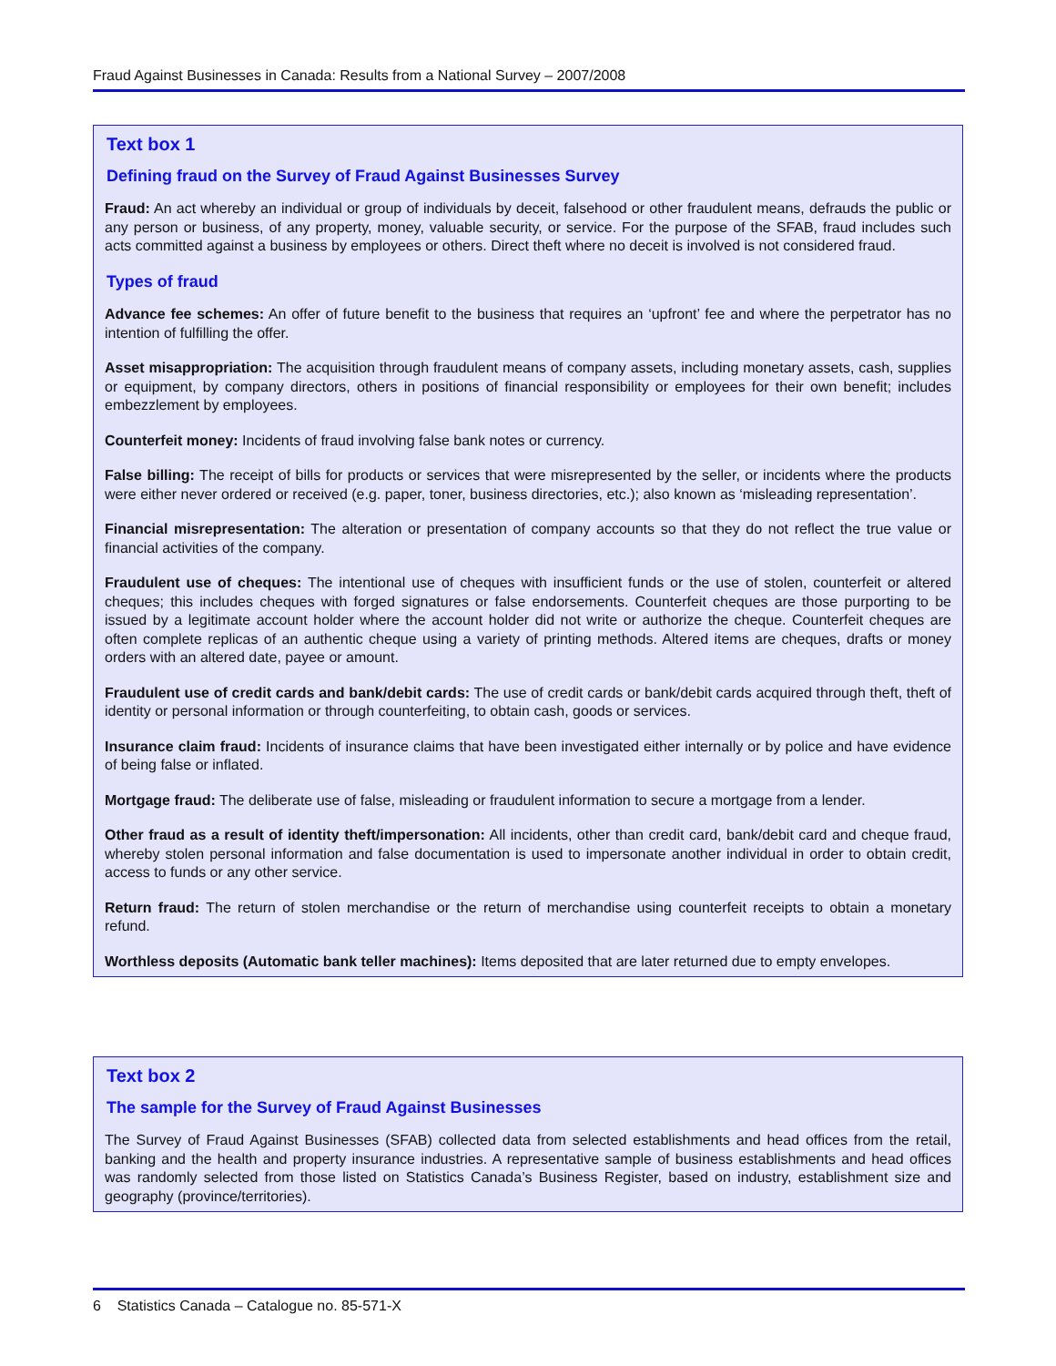Fraud Against Businesses in Canada: Results from a National Survey – 2007/2008
Text box 1
Defining fraud on the Survey of Fraud Against Businesses Survey
Fraud: An act whereby an individual or group of individuals by deceit, falsehood or other fraudulent means, defrauds the public or any person or business, of any property, money, valuable security, or service. For the purpose of the SFAB, fraud includes such acts committed against a business by employees or others. Direct theft where no deceit is involved is not considered fraud.
Types of fraud
Advance fee schemes: An offer of future benefit to the business that requires an ‘upfront’ fee and where the perpetrator has no intention of fulfilling the offer.
Asset misappropriation: The acquisition through fraudulent means of company assets, including monetary assets, cash, supplies or equipment, by company directors, others in positions of financial responsibility or employees for their own benefit; includes embezzlement by employees.
Counterfeit money: Incidents of fraud involving false bank notes or currency.
False billing: The receipt of bills for products or services that were misrepresented by the seller, or incidents where the products were either never ordered or received (e.g. paper, toner, business directories, etc.); also known as ‘misleading representation’.
Financial misrepresentation: The alteration or presentation of company accounts so that they do not reflect the true value or financial activities of the company.
Fraudulent use of cheques: The intentional use of cheques with insufficient funds or the use of stolen, counterfeit or altered cheques; this includes cheques with forged signatures or false endorsements. Counterfeit cheques are those purporting to be issued by a legitimate account holder where the account holder did not write or authorize the cheque. Counterfeit cheques are often complete replicas of an authentic cheque using a variety of printing methods. Altered items are cheques, drafts or money orders with an altered date, payee or amount.
Fraudulent use of credit cards and bank/debit cards: The use of credit cards or bank/debit cards acquired through theft, theft of identity or personal information or through counterfeiting, to obtain cash, goods or services.
Insurance claim fraud: Incidents of insurance claims that have been investigated either internally or by police and have evidence of being false or inflated.
Mortgage fraud: The deliberate use of false, misleading or fraudulent information to secure a mortgage from a lender.
Other fraud as a result of identity theft/impersonation: All incidents, other than credit card, bank/debit card and cheque fraud, whereby stolen personal information and false documentation is used to impersonate another individual in order to obtain credit, access to funds or any other service.
Return fraud: The return of stolen merchandise or the return of merchandise using counterfeit receipts to obtain a monetary refund.
Worthless deposits (Automatic bank teller machines): Items deposited that are later returned due to empty envelopes.
Text box 2
The sample for the Survey of Fraud Against Businesses
The Survey of Fraud Against Businesses (SFAB) collected data from selected establishments and head offices from the retail, banking and the health and property insurance industries. A representative sample of business establishments and head offices was randomly selected from those listed on Statistics Canada’s Business Register, based on industry, establishment size and geography (province/territories).
6 Statistics Canada – Catalogue no. 85-571-X